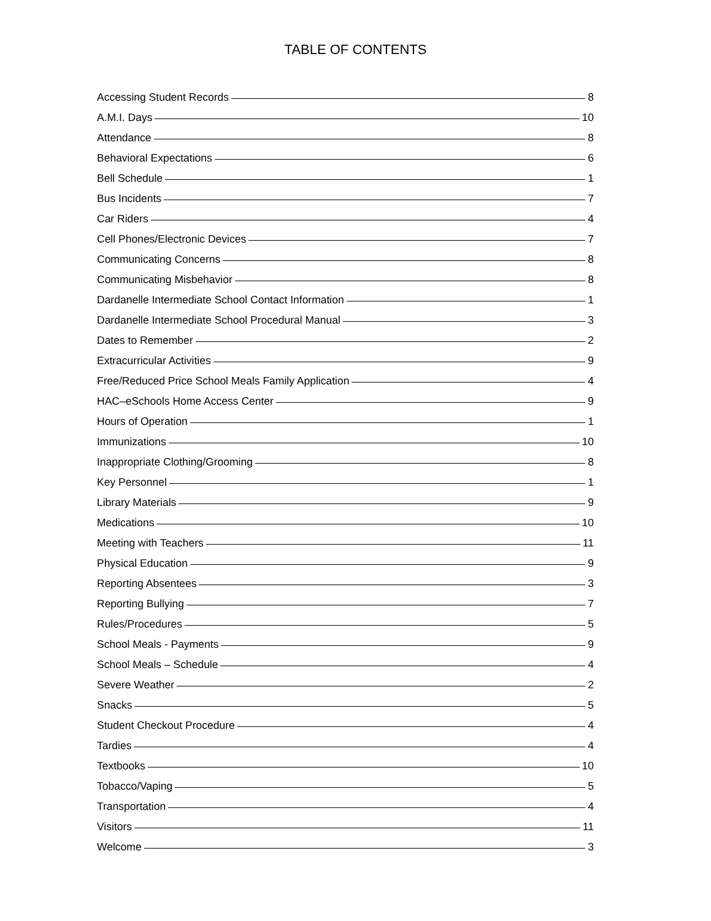TABLE OF CONTENTS
Accessing Student Records 8
A.M.I. Days 10
Attendance 8
Behavioral Expectations 6
Bell Schedule 1
Bus Incidents 7
Car Riders 4
Cell Phones/Electronic Devices 7
Communicating Concerns 8
Communicating Misbehavior 8
Dardanelle Intermediate School Contact Information 1
Dardanelle Intermediate School Procedural Manual 3
Dates to Remember 2
Extracurricular Activities 9
Free/Reduced Price School Meals Family Application 4
HAC–eSchools Home Access Center 9
Hours of Operation 1
Immunizations 10
Inappropriate Clothing/Grooming 8
Key Personnel 1
Library Materials 9
Medications 10
Meeting with Teachers 11
Physical Education 9
Reporting Absentees 3
Reporting Bullying 7
Rules/Procedures 5
School Meals - Payments 9
School Meals – Schedule 4
Severe Weather 2
Snacks 5
Student Checkout Procedure 4
Tardies 4
Textbooks 10
Tobacco/Vaping 5
Transportation 4
Visitors 11
Welcome 3